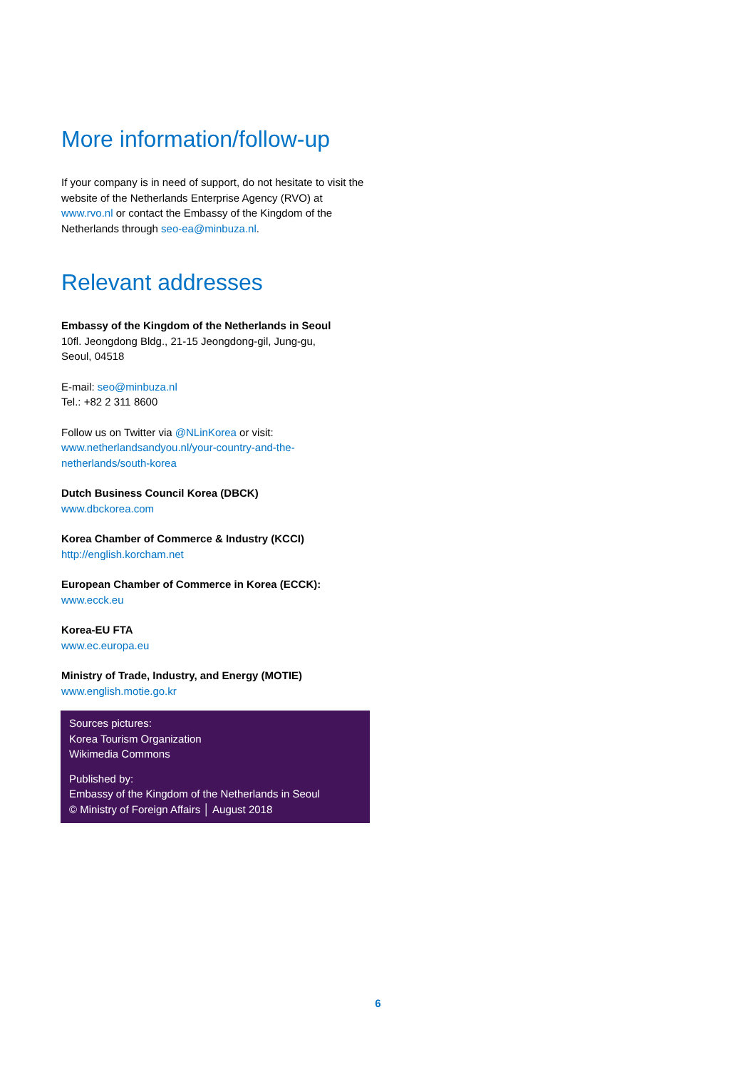More information/follow-up
If your company is in need of support, do not hesitate to visit the website of the Netherlands Enterprise Agency (RVO) at www.rvo.nl or contact the Embassy of the Kingdom of the Netherlands through seo-ea@minbuza.nl.
Relevant addresses
Embassy of the Kingdom of the Netherlands in Seoul
10fl. Jeongdong Bldg., 21-15 Jeongdong-gil, Jung-gu,
Seoul, 04518
E-mail: seo@minbuza.nl
Tel.: +82 2 311 8600
Follow us on Twitter via @NLinKorea or visit:
www.netherlandsandyou.nl/your-country-and-the-
netherlands/south-korea
Dutch Business Council Korea (DBCK)
www.dbckorea.com
Korea Chamber of Commerce & Industry (KCCI)
http://english.korcham.net
European Chamber of Commerce in Korea (ECCK):
www.ecck.eu
Korea-EU FTA
www.ec.europa.eu
Ministry of Trade, Industry, and Energy (MOTIE)
www.english.motie.go.kr
Sources pictures:
Korea Tourism Organization
Wikimedia Commons
Published by:
Embassy of the Kingdom of the Netherlands in Seoul
© Ministry of Foreign Affairs │ August 2018
6